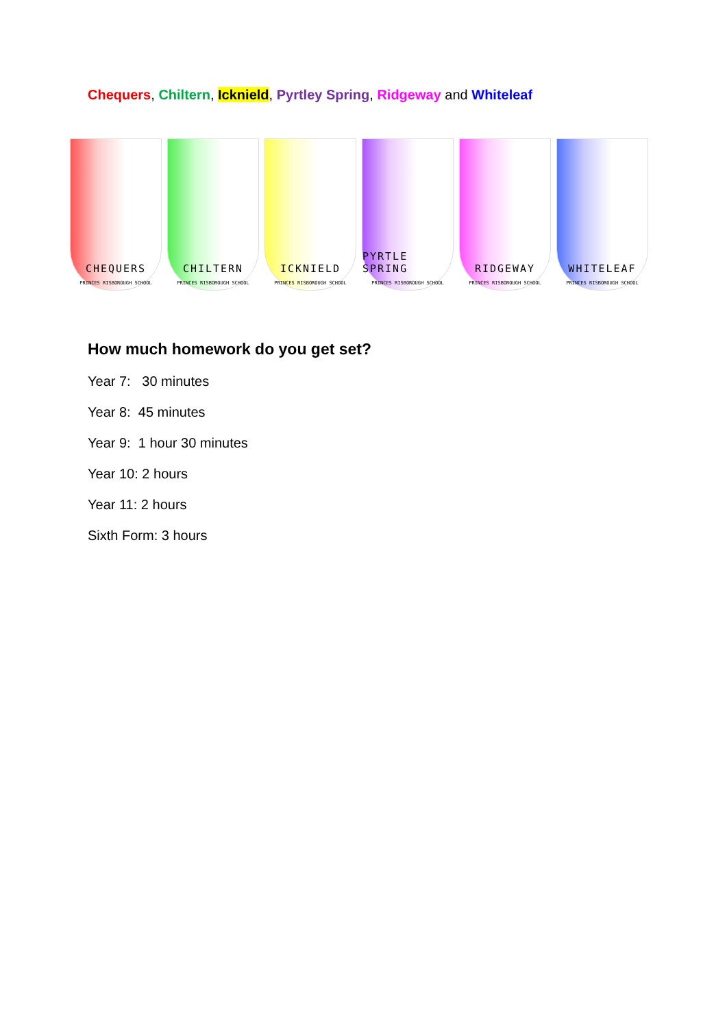Chequers, Chiltern, Icknield, Pyrtley Spring, Ridgeway and Whiteleaf
CHEQUERS
PRINCES RISBOROUGH SCHOOL
CHILTERN
PRINCES RISBOROUGH SCHOOL
ICKNIELD
PRINCES RISBOROUGH SCHOOL
PYRTLE SPRING
PRINCES RISBOROUGH SCHOOL
RIDGEWAY
PRINCES RISBOROUGH SCHOOL
WHITELEAF
PRINCES RISBOROUGH SCHOOL
How much homework do you get set?
Year 7: 30 minutes
Year 8: 45 minutes
Year 9: 1 hour 30 minutes
Year 10: 2 hours
Year 11: 2 hours
Sixth Form: 3 hours